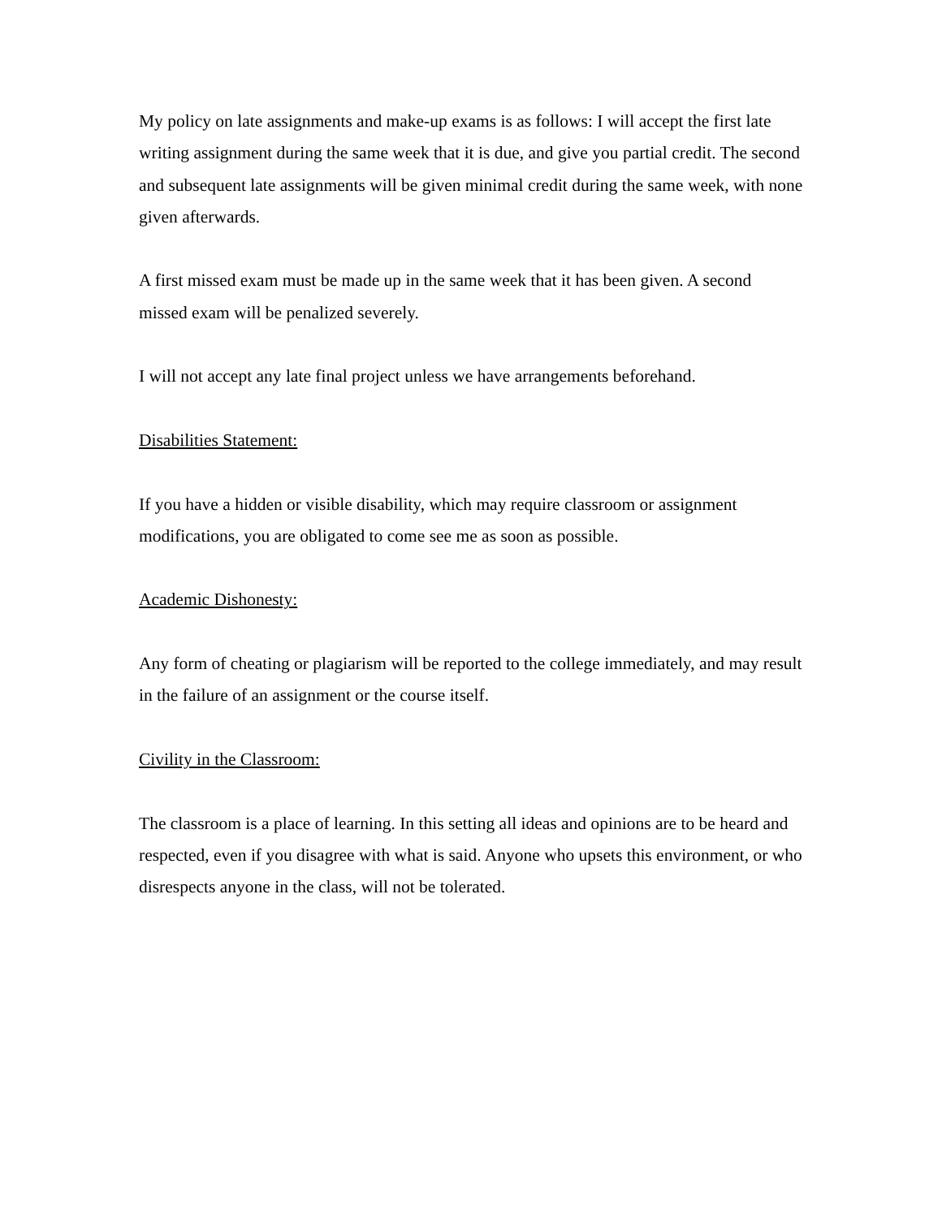My policy on late assignments and make-up exams is as follows: I will accept the first late writing assignment during the same week that it is due, and give you partial credit. The second and subsequent late assignments will be given minimal credit during the same week, with none given afterwards.
A first missed exam must be made up in the same week that it has been given. A second missed exam will be penalized severely.
I will not accept any late final project unless we have arrangements beforehand.
Disabilities Statement:
If you have a hidden or visible disability, which may require classroom or assignment modifications, you are obligated to come see me as soon as possible.
Academic Dishonesty:
Any form of cheating or plagiarism will be reported to the college immediately, and may result in the failure of an assignment or the course itself.
Civility in the Classroom:
The classroom is a place of learning. In this setting all ideas and opinions are to be heard and respected, even if you disagree with what is said. Anyone who upsets this environment, or who disrespects anyone in the class, will not be tolerated.